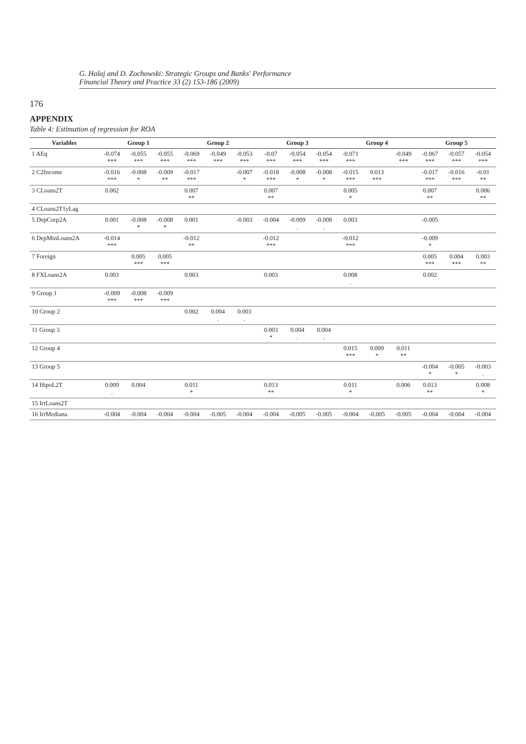G. Halaj and D. Zochowski: Strategic Groups and Banks' Performance
Financial Theory and Practice 33 (2) 153-186 (2009)
176
APPENDIX
Table 4: Estimation of regression for ROA
| Variables | Group 1 | | | Group 2 | | | Group 3 | | | Group 4 | | | Group 5 | | |
| --- | --- | --- | --- | --- | --- | --- | --- | --- | --- | --- | --- | --- | --- | --- | --- |
| 1 AEq | -0.074 *** | -0.055 *** | -0.055 *** | -0.069 *** | -0.049 *** | -0.053 *** | -0.07 *** | -0.054 *** | -0.054 *** | -0.071 *** | | -0.049 *** | -0.067 *** | -0.057 *** | -0.054 *** |
| 2 C2Income | -0.016 *** | -0.008 * | -0.009 ** | -0.017 *** | | -0.007 * | -0.018 *** | -0.008 * | -0.008 * | -0.015 *** | 0.013 *** | | -0.017 *** | -0.016 *** | -0.01 ** |
| 3 CLoans2T | 0.002 | | | 0.007 ** | | | 0.007 ** | | | 0.005 * | | | 0.007 ** | | 0.006 ** |
| 4 CLoans2T1yLag | | | | | | | | | | | | | | | |
| 5 DepCorp2A | 0.001 | -0.008 * | -0.008 * | 0.001 | | -0.003 | -0.004 | -0.009 . | -0.008 . | 0.003 | | | -0.005 | | |
| 6 DepMinLoans2A | -0.014 *** | | | -0.012 ** | | | -0.012 *** | | | -0.012 *** | | | -0.009 * | | |
| 7 Foreign | | 0.005 *** | 0.005 *** | | | | | | | | | | 0.005 *** | 0.004 *** | 0.003 ** |
| 8 FXLoans2A | 0.003 | | | 0.003 | | | 0.003 | | | 0.008 . | | | 0.002 | | |
| 9 Group 1 | -0.009 *** | -0.008 *** | -0.009 *** | | | | | | | | | | | | |
| 10 Group 2 | | | | 0.002 | 0.004 . | 0.003 . | | | | | | | | | |
| 11 Group 3 | | | | | | | 0.003 * | 0.004 . | 0.004 . | | | | | | |
| 12 Group 4 | | | | | | | | | | 0.015 *** | 0.009 * | 0.011 ** | | | |
| 13 Group 5 | | | | | | | | | | | | | -0.004 * | -0.005 * | -0.003 . |
| 14 HipoL2T | 0.009 . | 0.004 | | 0.011 * | | | 0.013 ** | | | 0.011 * | | 0.006 | 0.013 ** | | 0.008 * |
| 15 IrrLoans2T | | | | | | | | | | | | | | | |
| 16 IrrMediana | -0.004 | -0.004 | -0.004 | -0.004 | -0.005 | -0.004 | -0.004 | -0.005 | -0.005 | -0.004 | -0.005 | -0.005 | -0.004 | -0.004 | -0.004 |